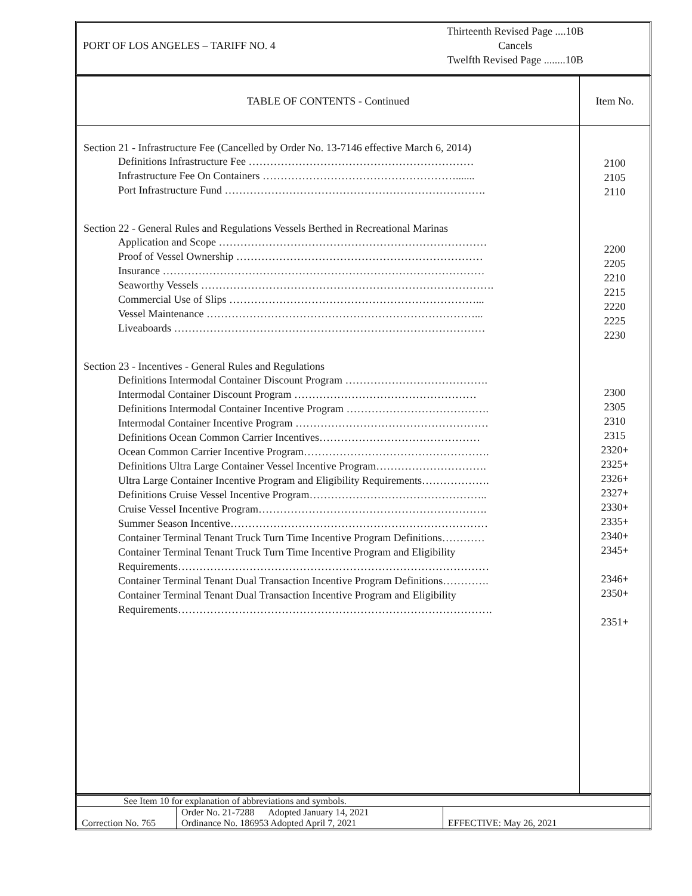PORT OF LOS ANGELES – TARIFF NO. 4
Thirteenth Revised Page ....10B
Cancels
Twelfth Revised Page ........10B
| TABLE OF CONTENTS - Continued | Item No. |
| Section 21 - Infrastructure Fee (Cancelled by Order No. 13-7146 effective March 6, 2014) Definitions Infrastructure Fee ……………………………………………………… Infrastructure Fee On Containers ………………………………………………....... Port Infrastructure Fund ………………………………………………………………. Section 22 - General Rules and Regulations Vessels Berthed in Recreational Marinas Application and Scope ………………………………………………………………… Proof of Vessel Ownership …………………………………………………………… Insurance ……………………………………………………………………………… Seaworthy Vessels ………………………………………………………………………. Commercial Use of Slips ……………………………………………………………... Vessel Maintenance …………………………………………………………………... Liveaboards …………………………………………………………………………… Section 23 - Incentives - General Rules and Regulations Definitions Intermodal Container Discount Program …………………………………. Intermodal Container Discount Program …………………………………………… Definitions Intermodal Container Incentive Program …………………………………. Intermodal Container Incentive Program ……………………………………………… Definitions Ocean Common Carrier Incentives……………………………………… Ocean Common Carrier Incentive Program……………………………………………. Definitions Ultra Large Container Vessel Incentive Program…………………………. Ultra Large Container Incentive Program and Eligibility Requirements………………. Definitions Cruise Vessel Incentive Program………………………………………….. Cruise Vessel Incentive Program………………………………………………………. Summer Season Incentive……………………………………………………………… Container Terminal Tenant Truck Turn Time Incentive Program Definitions………… Container Terminal Tenant Truck Turn Time Incentive Program and Eligibility Requirements…………………………………………………………………………… Container Terminal Tenant Dual Transaction Incentive Program Definitions…………. Container Terminal Tenant Dual Transaction Incentive Program and Eligibility Requirements……………………………………………………………………………. | 2100 2105 2110 2200 2205 2210 2215 2220 2225 2230 2300 2305 2310 2315 2320+ 2325+ 2326+ 2327+ 2330+ 2335+ 2340+ 2345+ 2346+ 2350+ 2351+ |
| See Item 10 for explanation of abbreviations and symbols. | | |
| Correction No. 765 | Order No. 21-7288 Adopted January 14, 2021 Ordinance No. 186953 Adopted April 7, 2021 | EFFECTIVE: May 26, 2021 |